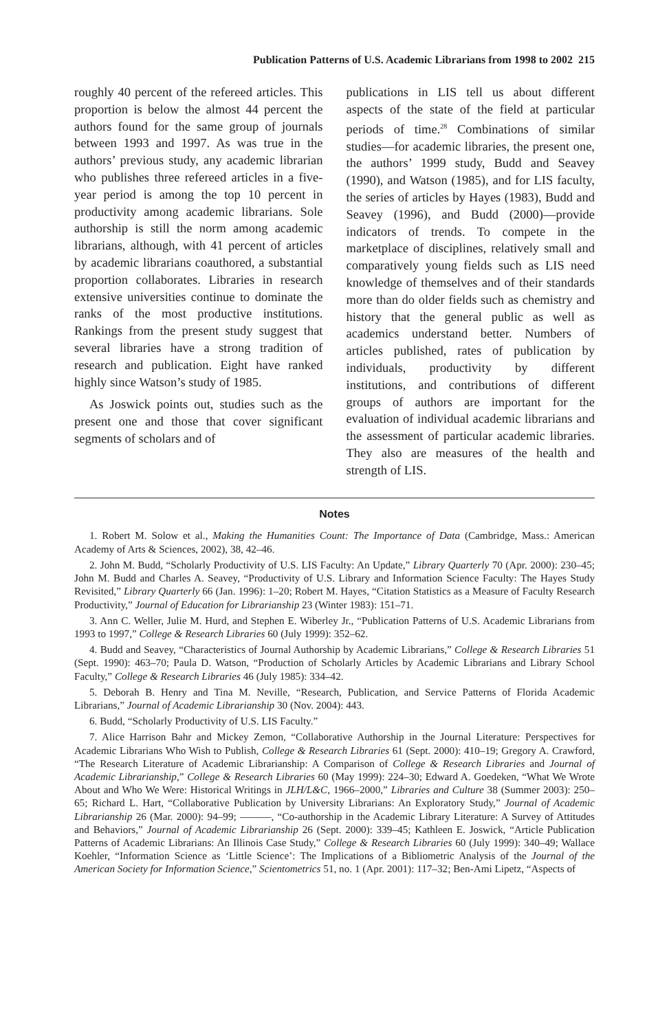Publication Patterns of U.S. Academic Librarians from 1998 to 2002 215
roughly 40 percent of the refereed articles. This proportion is below the almost 44 percent the authors found for the same group of journals between 1993 and 1997. As was true in the authors’ previous study, any academic librarian who publishes three refereed articles in a five-year period is among the top 10 percent in productivity among academic librarians. Sole authorship is still the norm among academic librarians, although, with 41 percent of articles by academic librarians coauthored, a substantial proportion collaborates. Libraries in research extensive universities continue to dominate the ranks of the most productive institutions. Rankings from the present study suggest that several libraries have a strong tradition of research and publication. Eight have ranked highly since Watson’s study of 1985.
As Joswick points out, studies such as the present one and those that cover significant segments of scholars and of
publications in LIS tell us about different aspects of the state of the field at particular periods of time.<sup>28</sup> Combinations of similar studies—for academic libraries, the present one, the authors’ 1999 study, Budd and Seavey (1990), and Watson (1985), and for LIS faculty, the series of articles by Hayes (1983), Budd and Seavey (1996), and Budd (2000)—provide indicators of trends. To compete in the marketplace of disciplines, relatively small and comparatively young fields such as LIS need knowledge of themselves and of their standards more than do older fields such as chemistry and history that the general public as well as academics understand better. Numbers of articles published, rates of publication by individuals, productivity by different institutions, and contributions of different groups of authors are important for the evaluation of individual academic librarians and the assessment of particular academic libraries. They also are measures of the health and strength of LIS.
Notes
1. Robert M. Solow et al., Making the Humanities Count: The Importance of Data (Cambridge, Mass.: American Academy of Arts & Sciences, 2002), 38, 42–46.
2. John M. Budd, “Scholarly Productivity of U.S. LIS Faculty: An Update,” Library Quarterly 70 (Apr. 2000): 230–45; John M. Budd and Charles A. Seavey, “Productivity of U.S. Library and Information Science Faculty: The Hayes Study Revisited,” Library Quarterly 66 (Jan. 1996): 1–20; Robert M. Hayes, “Citation Statistics as a Measure of Faculty Research Productivity,” Journal of Education for Librarianship 23 (Winter 1983): 151–71.
3. Ann C. Weller, Julie M. Hurd, and Stephen E. Wiberley Jr., “Publication Patterns of U.S. Academic Librarians from 1993 to 1997,” College & Research Libraries 60 (July 1999): 352–62.
4. Budd and Seavey, “Characteristics of Journal Authorship by Academic Librarians,” College & Research Libraries 51 (Sept. 1990): 463–70; Paula D. Watson, “Production of Scholarly Articles by Academic Librarians and Library School Faculty,” College & Research Libraries 46 (July 1985): 334–42.
5. Deborah B. Henry and Tina M. Neville, “Research, Publication, and Service Patterns of Florida Academic Librarians,” Journal of Academic Librarianship 30 (Nov. 2004): 443.
6. Budd, “Scholarly Productivity of U.S. LIS Faculty.”
7. Alice Harrison Bahr and Mickey Zemon, “Collaborative Authorship in the Journal Literature: Perspectives for Academic Librarians Who Wish to Publish, College & Research Libraries 61 (Sept. 2000): 410–19; Gregory A. Crawford, “The Research Literature of Academic Librarianship: A Comparison of College & Research Libraries and Journal of Academic Librarianship,” College & Research Libraries 60 (May 1999): 224–30; Edward A. Goedeken, “What We Wrote About and Who We Were: Historical Writings in JLH/L&C, 1966–2000,” Libraries and Culture 38 (Summer 2003): 250–65; Richard L. Hart, “Collaborative Publication by University Librarians: An Exploratory Study,” Journal of Academic Librarianship 26 (Mar. 2000): 94–99; ———, “Co-authorship in the Academic Library Literature: A Survey of Attitudes and Behaviors,” Journal of Academic Librarianship 26 (Sept. 2000): 339–45; Kathleen E. Joswick, “Article Publication Patterns of Academic Librarians: An Illinois Case Study,” College & Research Libraries 60 (July 1999): 340–49; Wallace Koehler, “Information Science as ‘Little Science’: The Implications of a Bibliometric Analysis of the Journal of the American Society for Information Science,” Scientometrics 51, no. 1 (Apr. 2001): 117–32; Ben-Ami Lipetz, “Aspects of